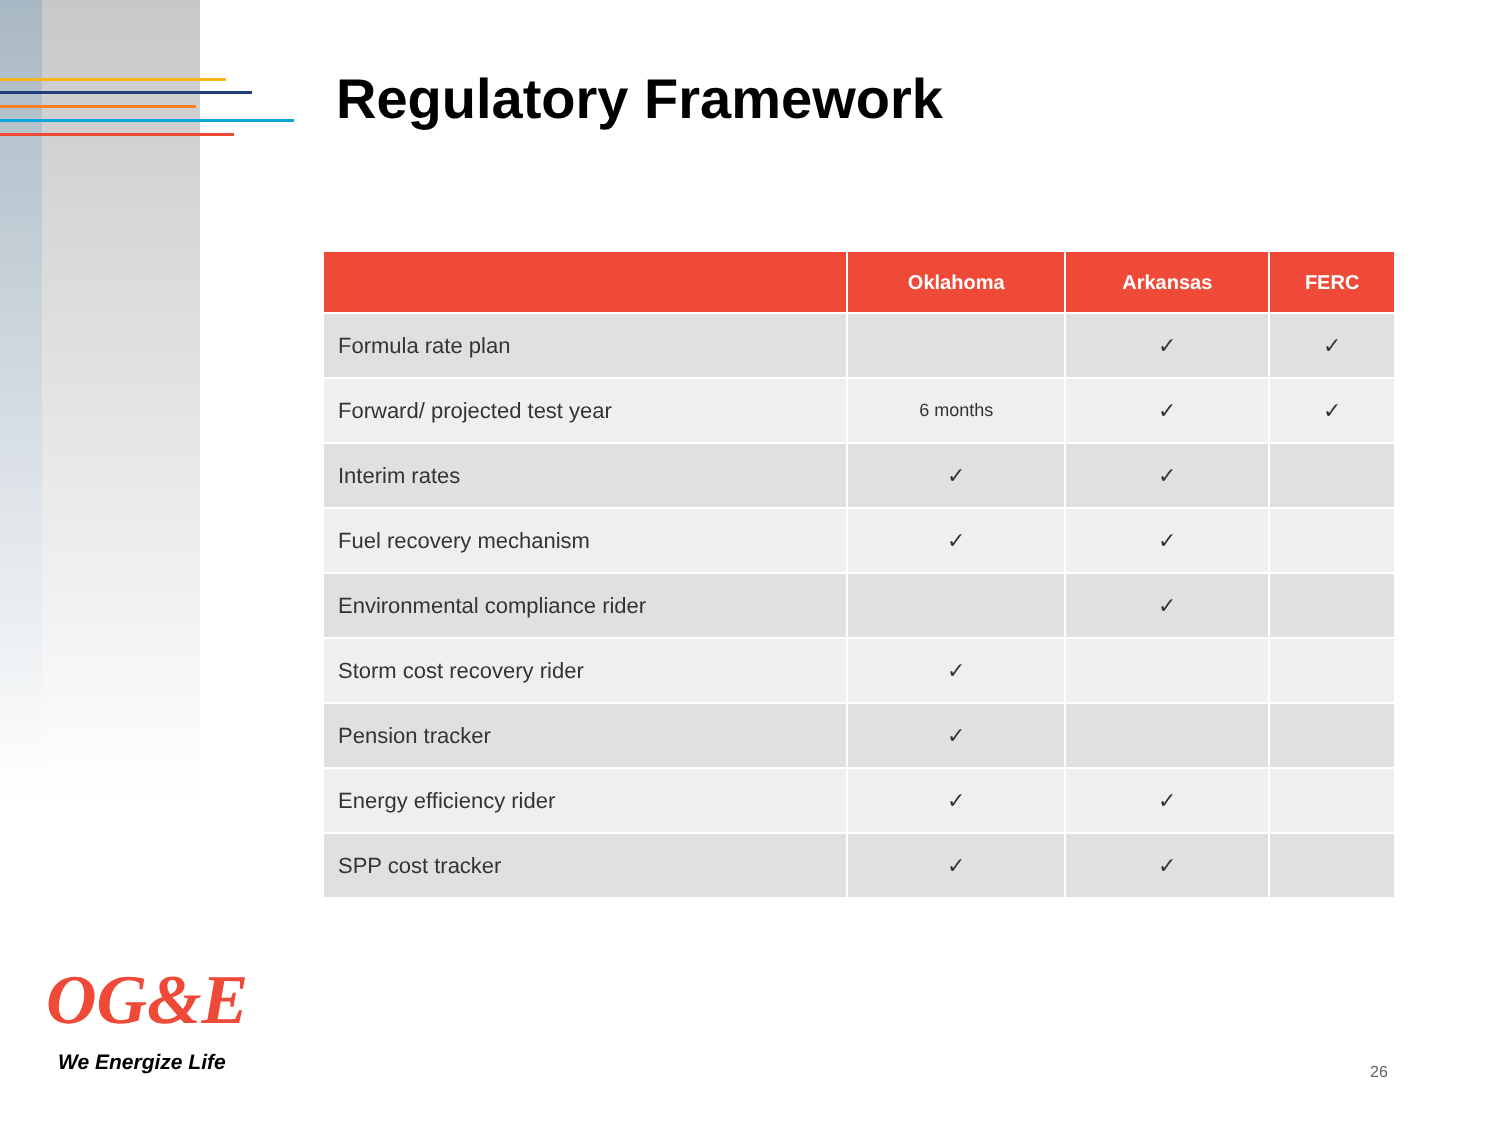Regulatory Framework
| | Oklahoma | Arkansas | FERC |
| --- | --- | --- | --- |
| Formula rate plan | | ✓ | ✓ |
| Forward/ projected test year | 6 months | ✓ | ✓ |
| Interim rates | ✓ | ✓ | |
| Fuel recovery mechanism | ✓ | ✓ | |
| Environmental compliance rider | | ✓ | |
| Storm cost recovery rider | ✓ | | |
| Pension tracker | ✓ | | |
| Energy efficiency rider | ✓ | ✓ | |
| SPP cost tracker | ✓ | ✓ | |
OG&E
We Energize Life 26